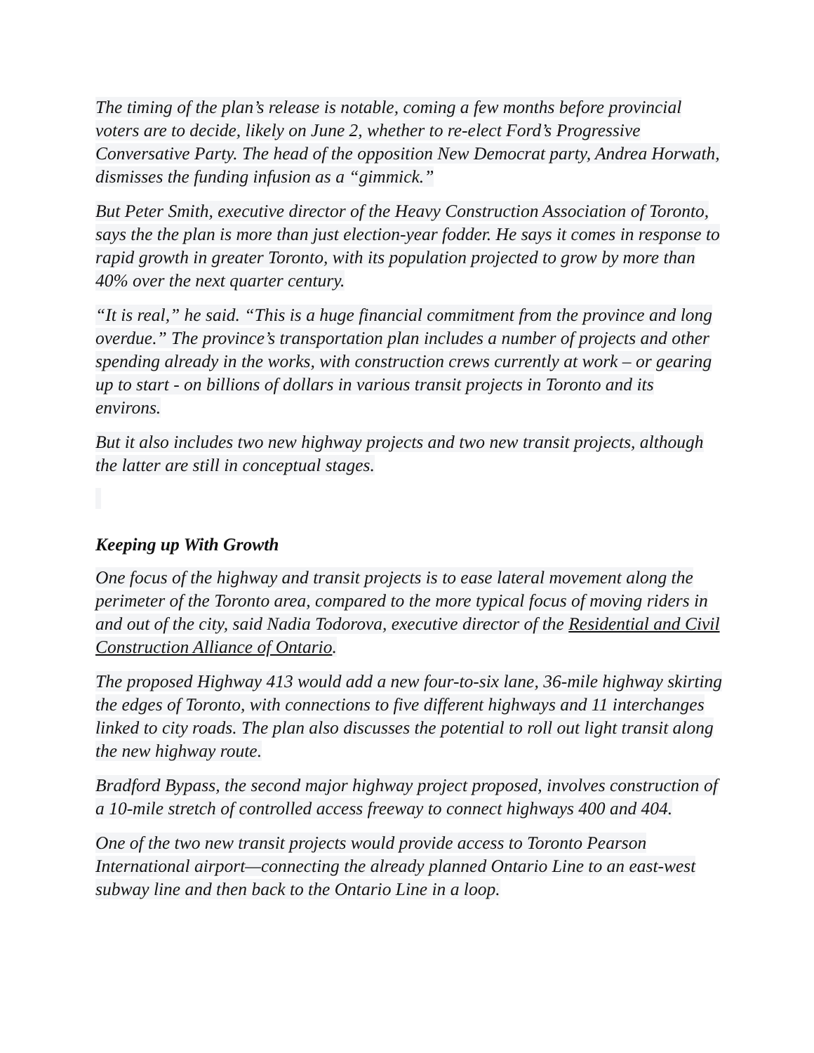The timing of the plan’s release is notable, coming a few months before provincial voters are to decide, likely on June 2, whether to re-elect Ford’s Progressive Conversative Party. The head of the opposition New Democrat party, Andrea Horwath, dismisses the funding infusion as a “gimmick.”
But Peter Smith, executive director of the Heavy Construction Association of Toronto, says the the plan is more than just election-year fodder. He says it comes in response to rapid growth in greater Toronto, with its population projected to grow by more than 40% over the next quarter century.
“It is real,” he said. “This is a huge financial commitment from the province and long overdue.” The province’s transportation plan includes a number of projects and other spending already in the works, with construction crews currently at work – or gearing up to start - on billions of dollars in various transit projects in Toronto and its environs.
But it also includes two new highway projects and two new transit projects, although the latter are still in conceptual stages.
Keeping up With Growth
One focus of the highway and transit projects is to ease lateral movement along the perimeter of the Toronto area, compared to the more typical focus of moving riders in and out of the city, said Nadia Todorova, executive director of the Residential and Civil Construction Alliance of Ontario.
The proposed Highway 413 would add a new four-to-six lane, 36-mile highway skirting the edges of Toronto, with connections to five different highways and 11 interchanges linked to city roads. The plan also discusses the potential to roll out light transit along the new highway route.
Bradford Bypass, the second major highway project proposed, involves construction of a 10-mile stretch of controlled access freeway to connect highways 400 and 404.
One of the two new transit projects would provide access to Toronto Pearson International airport—connecting the already planned Ontario Line to an east-west subway line and then back to the Ontario Line in a loop.